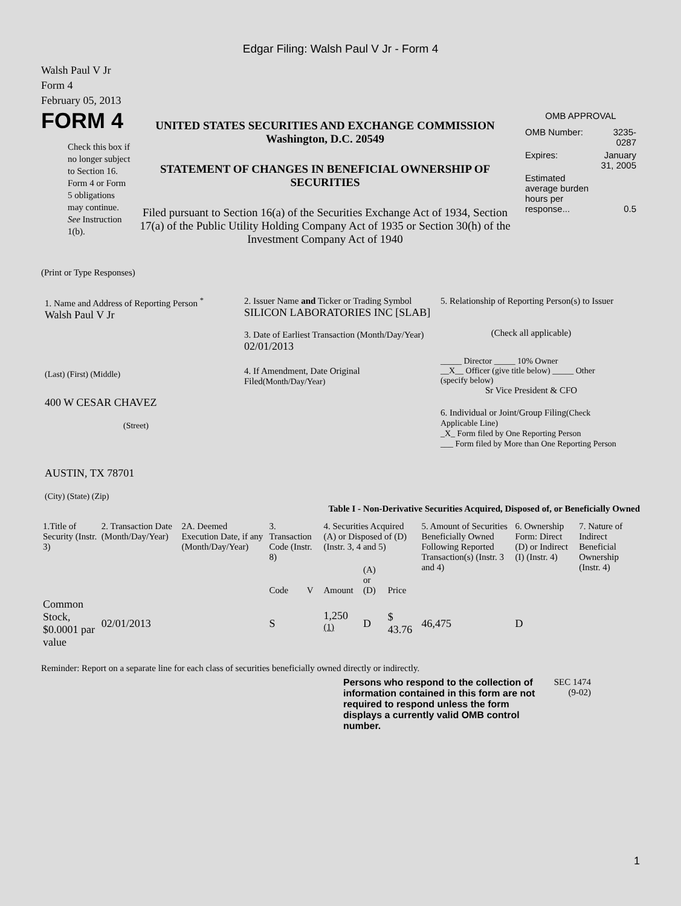Edgar Filing: Walsh Paul V Jr - Form 4
Walsh Paul V Jr
Form 4
February 05, 2013
FORM 4
Check this box if no longer subject to Section 16. Form 4 or Form 5 obligations may continue. See Instruction 1(b).
UNITED STATES SECURITIES AND EXCHANGE COMMISSION
Washington, D.C. 20549
STATEMENT OF CHANGES IN BENEFICIAL OWNERSHIP OF SECURITIES
Filed pursuant to Section 16(a) of the Securities Exchange Act of 1934, Section 17(a) of the Public Utility Holding Company Act of 1935 or Section 30(h) of the Investment Company Act of 1940
OMB APPROVAL
| OMB Number: | 3235-0287 |
| Expires: | January 31, 2005 |
| Estimated average burden hours per response... | 0.5 |
(Print or Type Responses)
1. Name and Address of Reporting Person <sup>*</sup>
Walsh Paul V Jr
(Last) (First) (Middle)
400 W CESAR CHAVEZ
(Street)
AUSTIN, TX 78701
(City) (State) (Zip)
2. Issuer Name and Ticker or Trading Symbol
SILICON LABORATORIES INC [SLAB]
3. Date of Earliest Transaction (Month/Day/Year)
02/01/2013
4. If Amendment, Date Original Filed(Month/Day/Year)
5. Relationship of Reporting Person(s) to Issuer
(Check all applicable)
_____ Director _____ 10% Owner
__X__ Officer (give title below) _____ Other (specify below)
Sr Vice President & CFO
6. Individual or Joint/Group Filing(Check Applicable Line)
_X_ Form filed by One Reporting Person
___ Form filed by More than One Reporting Person
Table I - Non-Derivative Securities Acquired, Disposed of, or Beneficially Owned
| 1.Title of Security (Instr. 3) | 2. Transaction Date (Month/Day/Year) | 2A. Deemed Execution Date, if any (Month/Day/Year) | 3. Transaction Code (Instr. 8) | | 4. Securities Acquired (A) or Disposed of (D) (Instr. 3, 4 and 5) | | | 5. Amount of Securities Beneficially Owned Following Reported Transaction(s) (Instr. 3 and 4) | 6. Ownership Form: Direct (D) or Indirect (I) (Instr. 4) | 7. Nature of Indirect Beneficial Ownership (Instr. 4) |
| --- | --- | --- | --- | --- | --- | --- | --- | --- | --- | --- |
| | | | Code | V | Amount | (A) or (D) | Price | | | |
| Common Stock, $0.0001 par value | 02/01/2013 | | S | | 1,250 <sup>(1)</sup> | D | $ 43.76 | 46,475 | D | |
Reminder: Report on a separate line for each class of securities beneficially owned directly or indirectly.
Persons who respond to the collection of information contained in this form are not required to respond unless the form displays a currently valid OMB control number.
SEC 1474 (9-02)
1